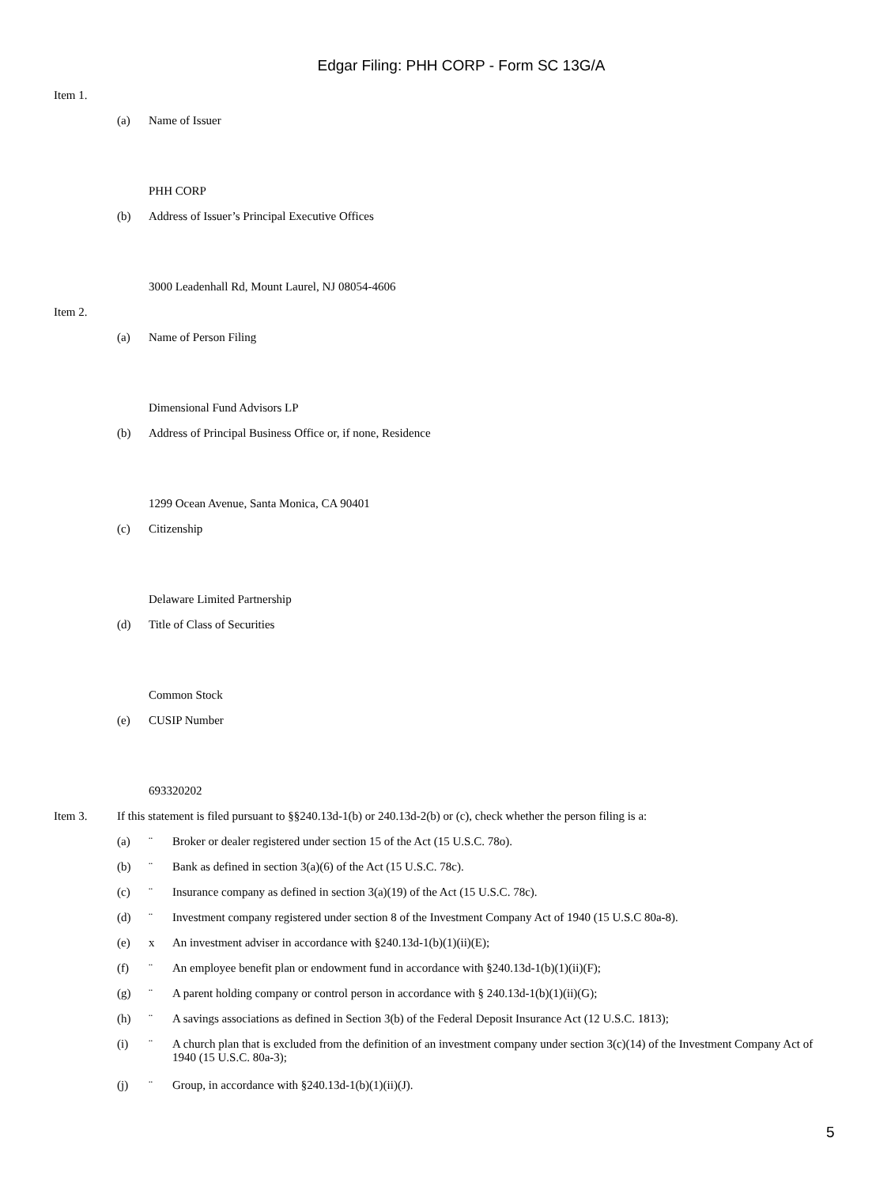Edgar Filing: PHH CORP - Form SC 13G/A
Item 1.
(a) Name of Issuer
PHH CORP
(b) Address of Issuer’s Principal Executive Offices
3000 Leadenhall Rd, Mount Laurel, NJ 08054-4606
Item 2.
(a) Name of Person Filing
Dimensional Fund Advisors LP
(b) Address of Principal Business Office or, if none, Residence
1299 Ocean Avenue, Santa Monica, CA 90401
(c) Citizenship
Delaware Limited Partnership
(d) Title of Class of Securities
Common Stock
(e) CUSIP Number
693320202
Item 3. If this statement is filed pursuant to §§240.13d-1(b) or 240.13d-2(b) or (c), check whether the person filing is a:
(a) ¨ Broker or dealer registered under section 15 of the Act (15 U.S.C. 78o).
(b) ¨ Bank as defined in section 3(a)(6) of the Act (15 U.S.C. 78c).
(c) ¨ Insurance company as defined in section 3(a)(19) of the Act (15 U.S.C. 78c).
(d) ¨ Investment company registered under section 8 of the Investment Company Act of 1940 (15 U.S.C 80a-8).
(e) x An investment adviser in accordance with §240.13d-1(b)(1)(ii)(E);
(f) ¨ An employee benefit plan or endowment fund in accordance with §240.13d-1(b)(1)(ii)(F);
(g) ¨ A parent holding company or control person in accordance with § 240.13d-1(b)(1)(ii)(G);
(h) ¨ A savings associations as defined in Section 3(b) of the Federal Deposit Insurance Act (12 U.S.C. 1813);
(i) ¨ A church plan that is excluded from the definition of an investment company under section 3(c)(14) of the Investment Company Act of 1940 (15 U.S.C. 80a-3);
(j) ¨ Group, in accordance with §240.13d-1(b)(1)(ii)(J).
5